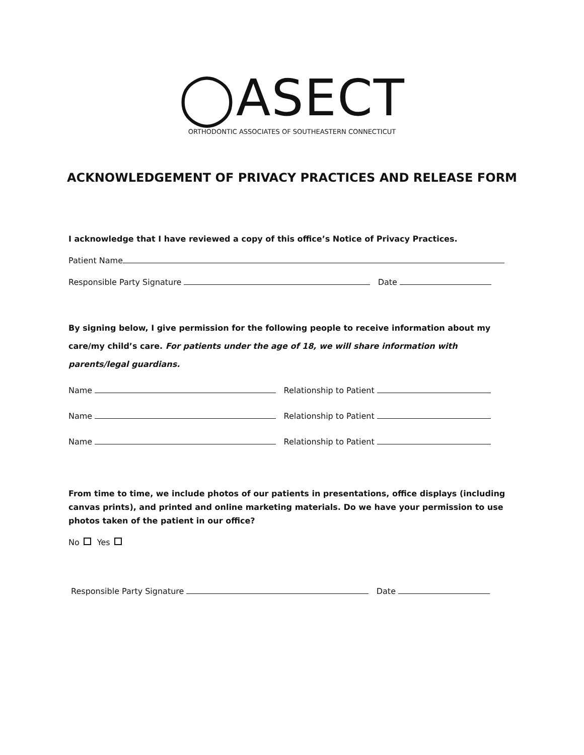◯ASECT
ORTHODONTIC ASSOCIATES OF SOUTHEASTERN CONNECTICUT
ACKNOWLEDGEMENT OF PRIVACY PRACTICES AND RELEASE FORM
I acknowledge that I have reviewed a copy of this office’s Notice of Privacy Practices.
Patient Name
Responsible Party Signature Date
By signing below, I give permission for the following people to receive information about my care/my child’s care. For patients under the age of 18, we will share information with parents/legal guardians.
Name Relationship to Patient
Name Relationship to Patient
Name Relationship to Patient
From time to time, we include photos of our patients in presentations, office displays (including canvas prints), and printed and online marketing materials. Do we have your permission to use photos taken of the patient in our office?
No Yes
Responsible Party Signature Date